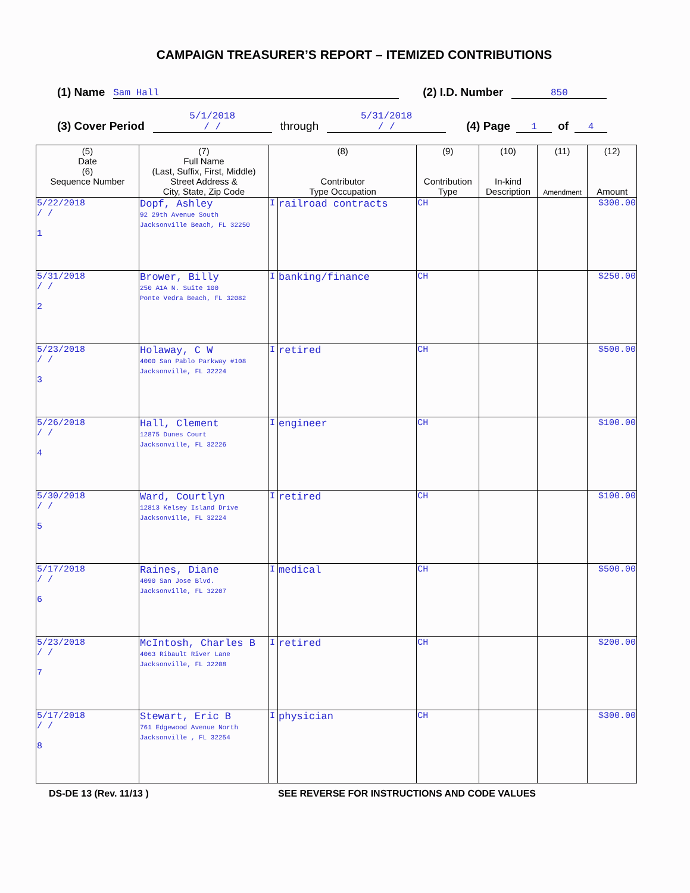CAMPAIGN TREASURER’S REPORT – ITEMIZED CONTRIBUTIONS
(1) Name Sam Hall (2) I.D. Number 850
(3) Cover Period 5/1/2018
/ / through 5/31/2018
/ / (4) Page 1 of 4
| (5) Date (6) Sequence Number | (7) Full Name (Last, Suffix, First, Middle) Street Address & City, State, Zip Code | (8) Contributor Type Occupation | | (9) Contribution Type | (10) In-kind Description | (11) Amendment | (12) Amount |
| --- | --- | --- | --- | --- | --- | --- | --- |
| 5/22/2018 / / 1 | Dopf, Ashley 92 29th Avenue South Jacksonville Beach, FL 32250 | I | railroad contracts | CH | | | $300.00 |
| 5/31/2018 / / 2 | Brower, Billy 250 A1A N. Suite 100 Ponte Vedra Beach, FL 32082 | I | banking/finance | CH | | | $250.00 |
| 5/23/2018 / / 3 | Holaway, C W 4000 San Pablo Parkway #108 Jacksonville, FL 32224 | I | retired | CH | | | $500.00 |
| 5/26/2018 / / 4 | Hall, Clement 12875 Dunes Court Jacksonville, FL 32226 | I | engineer | CH | | | $100.00 |
| 5/30/2018 / / 5 | Ward, Courtlyn 12813 Kelsey Island Drive Jacksonville, FL 32224 | I | retired | CH | | | $100.00 |
| 5/17/2018 / / 6 | Raines, Diane 4090 San Jose Blvd. Jacksonville, FL 32207 | I | medical | CH | | | $500.00 |
| 5/23/2018 / / 7 | McIntosh, Charles B 4063 Ribault River Lane Jacksonville, FL 32208 | I | retired | CH | | | $200.00 |
| 5/17/2018 / / 8 | Stewart, Eric B 761 Edgewood Avenue North Jacksonville , FL 32254 | I | physician | CH | | | $300.00 |
DS-DE 13 (Rev. 11/13 ) SEE REVERSE FOR INSTRUCTIONS AND CODE VALUES